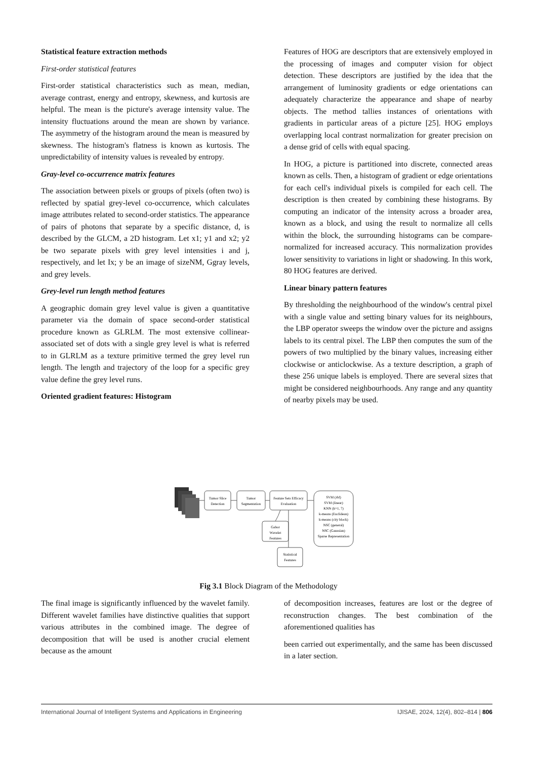Statistical feature extraction methods
First-order statistical features
First-order statistical characteristics such as mean, median, average contrast, energy and entropy, skewness, and kurtosis are helpful. The mean is the picture's average intensity value. The intensity fluctuations around the mean are shown by variance. The asymmetry of the histogram around the mean is measured by skewness. The histogram's flatness is known as kurtosis. The unpredictability of intensity values is revealed by entropy.
Gray-level co-occurrence matrix features
The association between pixels or groups of pixels (often two) is reflected by spatial grey-level co-occurrence, which calculates image attributes related to second-order statistics. The appearance of pairs of photons that separate by a specific distance, d, is described by the GLCM, a 2D histogram. Let x1; y1 and x2; y2 be two separate pixels with grey level intensities i and j, respectively, and let Ix; y be an image of sizeNM, Ggray levels, and grey levels.
Grey-level run length method features
A geographic domain grey level value is given a quantitative parameter via the domain of space second-order statistical procedure known as GLRLM. The most extensive collinear-associated set of dots with a single grey level is what is referred to in GLRLM as a texture primitive termed the grey level run length. The length and trajectory of the loop for a specific grey value define the grey level runs.
Oriented gradient features: Histogram
Features of HOG are descriptors that are extensively employed in the processing of images and computer vision for object detection. These descriptors are justified by the idea that the arrangement of luminosity gradients or edge orientations can adequately characterize the appearance and shape of nearby objects. The method tallies instances of orientations with gradients in particular areas of a picture [25]. HOG employs overlapping local contrast normalization for greater precision on a dense grid of cells with equal spacing.
In HOG, a picture is partitioned into discrete, connected areas known as cells. Then, a histogram of gradient or edge orientations for each cell's individual pixels is compiled for each cell. The description is then created by combining these histograms. By computing an indicator of the intensity across a broader area, known as a block, and using the result to normalize all cells within the block, the surrounding histograms can be compare-normalized for increased accuracy. This normalization provides lower sensitivity to variations in light or shadowing. In this work, 80 HOG features are derived.
Linear binary pattern features
By thresholding the neighbourhood of the window's central pixel with a single value and setting binary values for its neighbours, the LBP operator sweeps the window over the picture and assigns labels to its central pixel. The LBP then computes the sum of the powers of two multiplied by the binary values, increasing either clockwise or anticlockwise. As a texture description, a graph of these 256 unique labels is employed. There are several sizes that might be considered neighbourhoods. Any range and any quantity of nearby pixels may be used.
Tumor Slice
Detection
Tumor
Segmentation
Feature Sets Efficacy
Evaluation
SVM (rbf)
SVM (linear)
KNN (k=1, 7)
k-means (Euclidean)
k-means (city block)
NSC (general)
NSC (Gaussian)
Sparse Representation
Gabor
Wavelet
Features
Statistical
Features
Fig 3.1 Block Diagram of the Methodology
The final image is significantly influenced by the wavelet family. Different wavelet families have distinctive qualities that support various attributes in the combined image. The degree of decomposition that will be used is another crucial element because as the amount
of decomposition increases, features are lost or the degree of reconstruction changes. The best combination of the aforementioned qualities has
been carried out experimentally, and the same has been discussed in a later section.
International Journal of Intelligent Systems and Applications in Engineering IJISAE, 2024, 12(4), 802–814 | 806